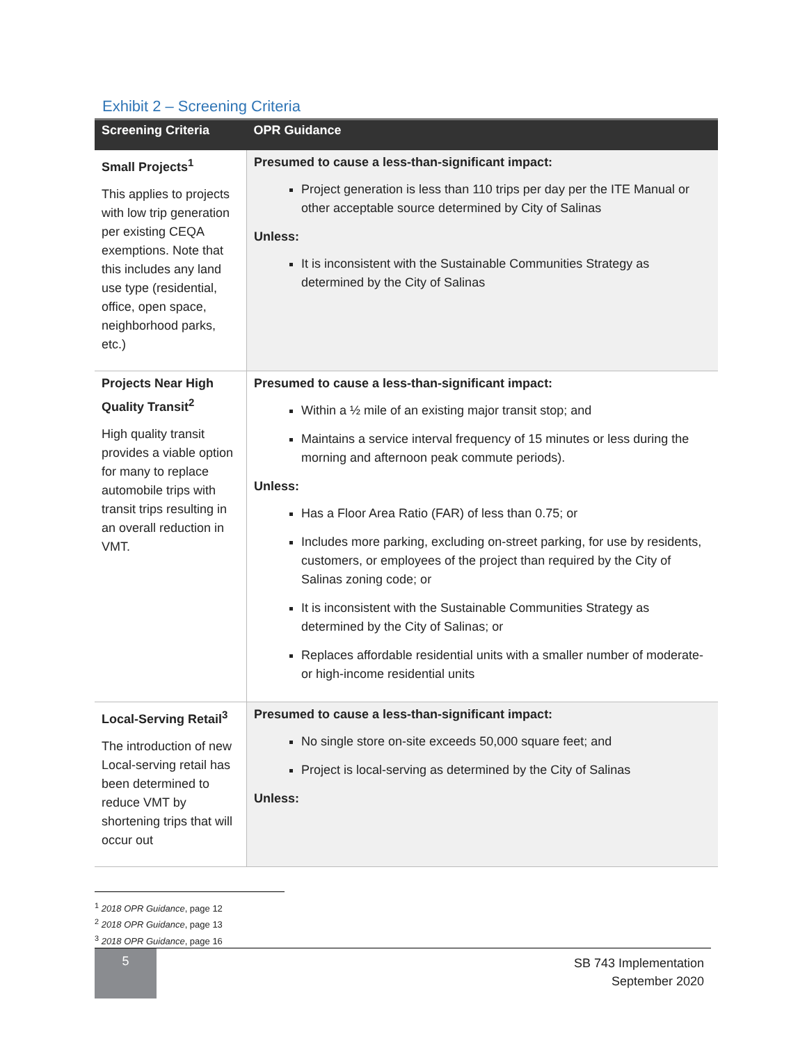Exhibit 2 – Screening Criteria
| Screening Criteria | OPR Guidance |
| --- | --- |
| Small Projects<sup>1</sup> This applies to projects with low trip generation per existing CEQA exemptions. Note that this includes any land use type (residential, office, open space, neighborhood parks, etc.) | Presumed to cause a less-than-significant impact: Project generation is less than 110 trips per day per the ITE Manual or other acceptable source determined by City of Salinas Unless: It is inconsistent with the Sustainable Communities Strategy as determined by the City of Salinas |
| Projects Near High Quality Transit<sup>2</sup> High quality transit provides a viable option for many to replace automobile trips with transit trips resulting in an overall reduction in VMT. | Presumed to cause a less-than-significant impact: Within a ½ mile of an existing major transit stop; and Maintains a service interval frequency of 15 minutes or less during the morning and afternoon peak commute periods). Unless: Has a Floor Area Ratio (FAR) of less than 0.75; or Includes more parking, excluding on-street parking, for use by residents, customers, or employees of the project than required by the City of Salinas zoning code; or It is inconsistent with the Sustainable Communities Strategy as determined by the City of Salinas; or Replaces affordable residential units with a smaller number of moderate- or high-income residential units |
| Local-Serving Retail<sup>3</sup> The introduction of new Local-serving retail has been determined to reduce VMT by shortening trips that will occur out | Presumed to cause a less-than-significant impact: No single store on-site exceeds 50,000 square feet; and Project is local-serving as determined by the City of Salinas Unless: |
<sup>1</sup> 2018 OPR Guidance, page 12
<sup>2</sup> 2018 OPR Guidance, page 13
<sup>3</sup> 2018 OPR Guidance, page 16
5
SB 743 Implementation
September 2020